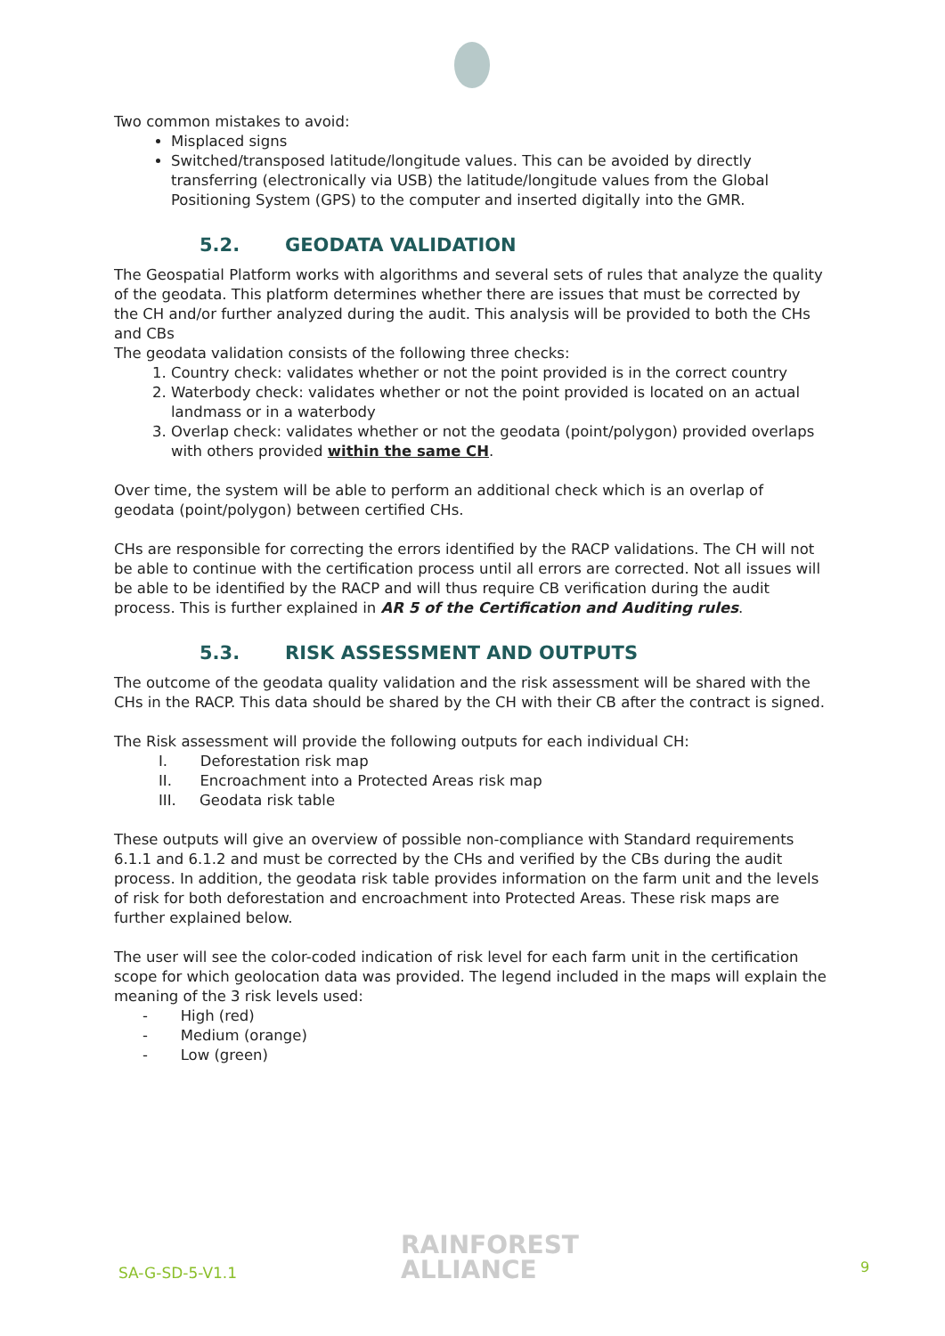Two common mistakes to avoid:
Misplaced signs
Switched/transposed latitude/longitude values. This can be avoided by directly transferring (electronically via USB) the latitude/longitude values from the Global Positioning System (GPS) to the computer and inserted digitally into the GMR.
5.2. GEODATA VALIDATION
The Geospatial Platform works with algorithms and several sets of rules that analyze the quality of the geodata. This platform determines whether there are issues that must be corrected by the CH and/or further analyzed during the audit. This analysis will be provided to both the CHs and CBs
The geodata validation consists of the following three checks:
1. Country check: validates whether or not the point provided is in the correct country
2. Waterbody check: validates whether or not the point provided is located on an actual landmass or in a waterbody
3. Overlap check: validates whether or not the geodata (point/polygon) provided overlaps with others provided within the same CH.
Over time, the system will be able to perform an additional check which is an overlap of geodata (point/polygon) between certified CHs.
CHs are responsible for correcting the errors identified by the RACP validations. The CH will not be able to continue with the certification process until all errors are corrected. Not all issues will be able to be identified by the RACP and will thus require CB verification during the audit process. This is further explained in AR 5 of the Certification and Auditing rules.
5.3. RISK ASSESSMENT AND OUTPUTS
The outcome of the geodata quality validation and the risk assessment will be shared with the CHs in the RACP. This data should be shared by the CH with their CB after the contract is signed.
The Risk assessment will provide the following outputs for each individual CH:
I. Deforestation risk map
II. Encroachment into a Protected Areas risk map
III. Geodata risk table
These outputs will give an overview of possible non-compliance with Standard requirements 6.1.1 and 6.1.2 and must be corrected by the CHs and verified by the CBs during the audit process. In addition, the geodata risk table provides information on the farm unit and the levels of risk for both deforestation and encroachment into Protected Areas. These risk maps are further explained below.
The user will see the color-coded indication of risk level for each farm unit in the certification scope for which geolocation data was provided. The legend included in the maps will explain the meaning of the 3 risk levels used:
- High (red)
- Medium (orange)
- Low (green)
SA-G-SD-5-V1.1
RAINFOREST
ALLIANCE
9